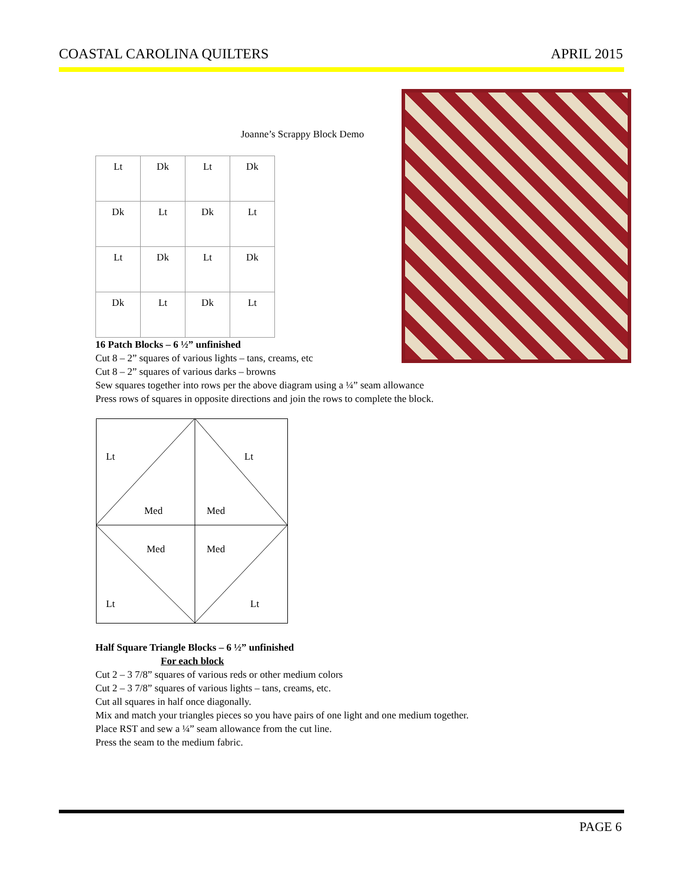COASTAL CAROLINA QUILTERS APRIL 2015
Joanne’s Scrappy Block Demo
| Lt | Dk | Lt | Dk |
| Dk | Lt | Dk | Lt |
| Lt | Dk | Lt | Dk |
| Dk | Lt | Dk | Lt |
16 Patch Blocks – 6 ½” unfinished
Cut 8 – 2” squares of various lights – tans, creams, etc
Cut 8 – 2” squares of various darks – browns
Sew squares together into rows per the above diagram using a ¼” seam allowance
Press rows of squares in opposite directions and join the rows to complete the block.
Lt Lt
Med Med
Med Med
Lt Lt
Half Square Triangle Blocks – 6 ½” unfinished
For each block
Cut 2 – 3 7/8” squares of various reds or other medium colors
Cut 2 – 3 7/8” squares of various lights – tans, creams, etc.
Cut all squares in half once diagonally.
Mix and match your triangles pieces so you have pairs of one light and one medium together.
Place RST and sew a ¼” seam allowance from the cut line.
Press the seam to the medium fabric.
PAGE 6